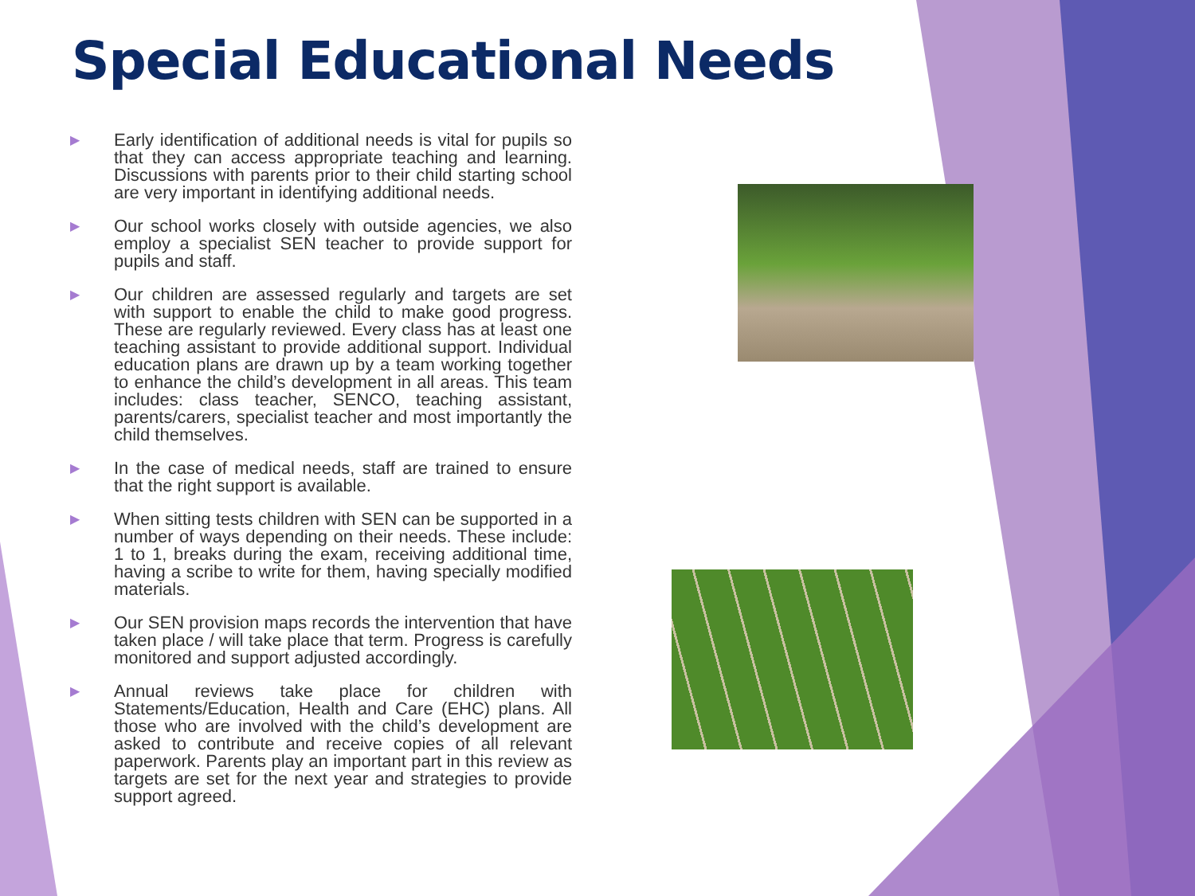Special Educational Needs
▶ Early identification of additional needs is vital for pupils so that they can access appropriate teaching and learning. Discussions with parents prior to their child starting school are very important in identifying additional needs.
▶ Our school works closely with outside agencies, we also employ a specialist SEN teacher to provide support for pupils and staff.
▶ Our children are assessed regularly and targets are set with support to enable the child to make good progress. These are regularly reviewed. Every class has at least one teaching assistant to provide additional support. Individual education plans are drawn up by a team working together to enhance the child’s development in all areas. This team includes: class teacher, SENCO, teaching assistant, parents/carers, specialist teacher and most importantly the child themselves.
▶ In the case of medical needs, staff are trained to ensure that the right support is available.
▶ When sitting tests children with SEN can be supported in a number of ways depending on their needs. These include: 1 to 1, breaks during the exam, receiving additional time, having a scribe to write for them, having specially modified materials.
▶ Our SEN provision maps records the intervention that have taken place / will take place that term. Progress is carefully monitored and support adjusted accordingly.
▶ Annual reviews take place for children with Statements/Education, Health and Care (EHC) plans. All those who are involved with the child’s development are asked to contribute and receive copies of all relevant paperwork. Parents play an important part in this review as targets are set for the next year and strategies to provide support agreed.